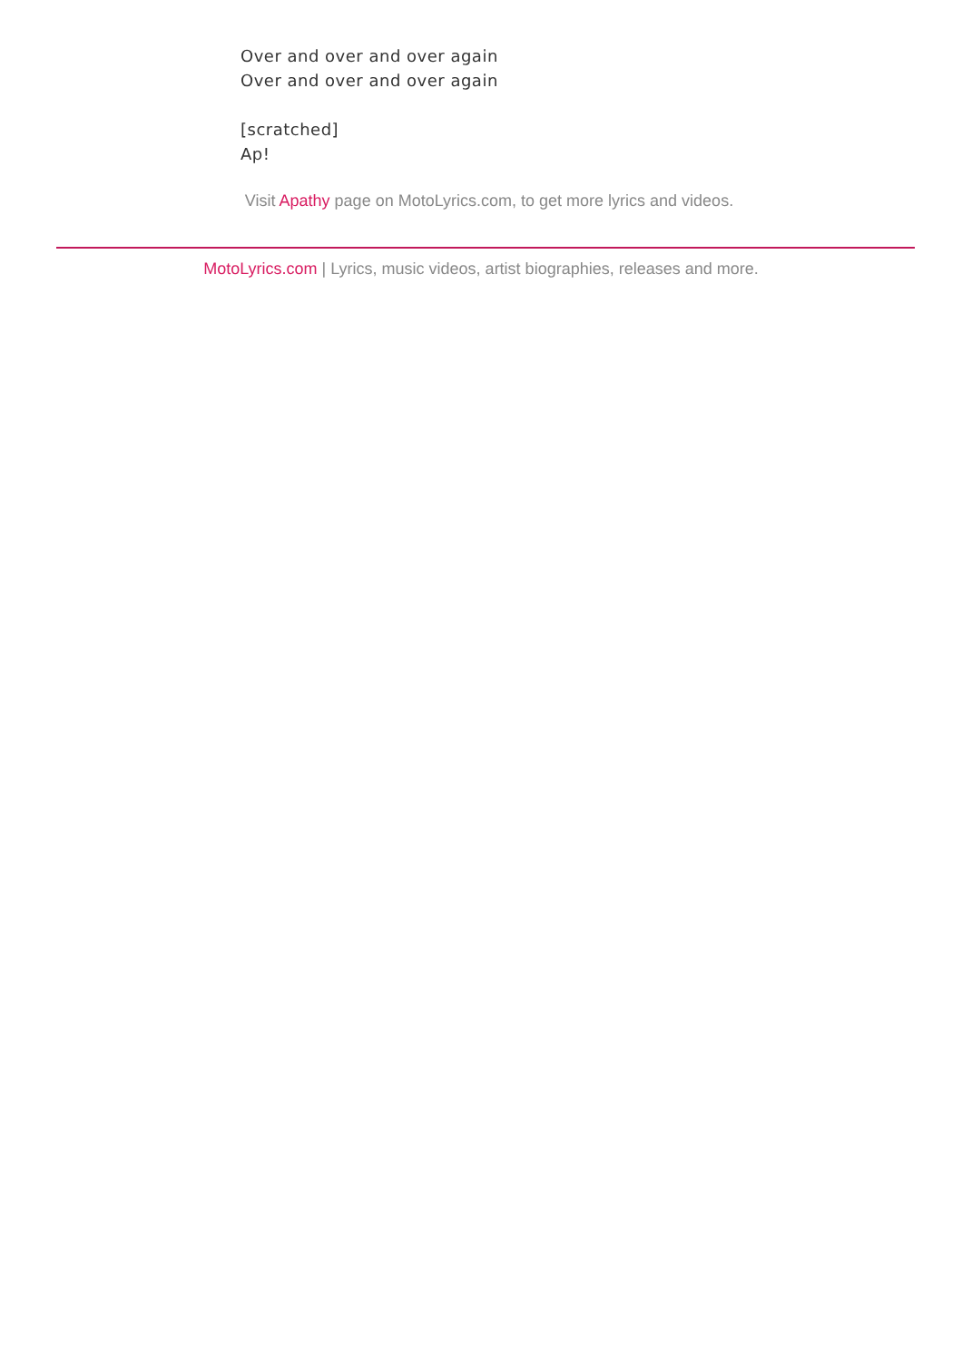Over and over and over again
Over and over and over again
[scratched]
Ap!
Visit Apathy page on MotoLyrics.com, to get more lyrics and videos.
MotoLyrics.com | Lyrics, music videos, artist biographies, releases and more.